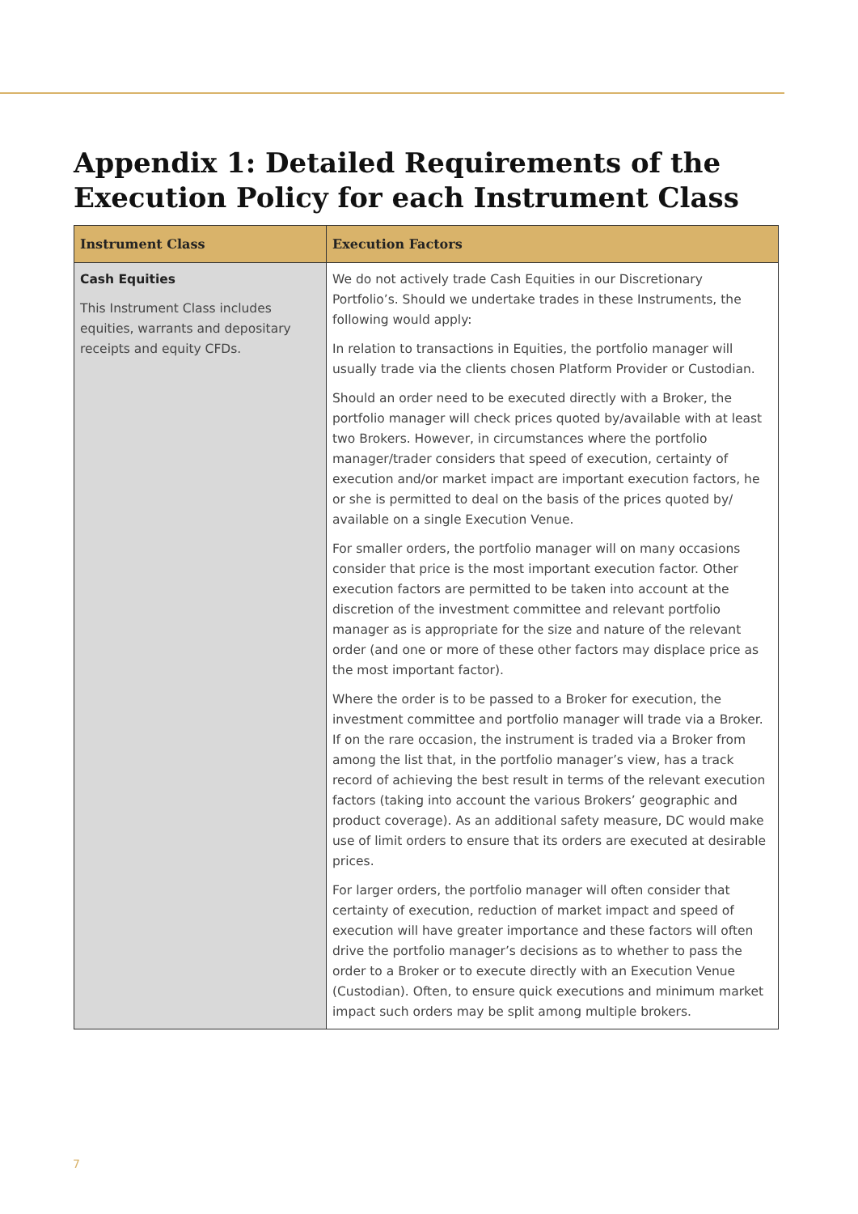Appendix 1: Detailed Requirements of the Execution Policy for each Instrument Class
| Instrument Class | Execution Factors |
| --- | --- |
| Cash Equities This Instrument Class includes equities, warrants and depositary receipts and equity CFDs. | We do not actively trade Cash Equities in our Discretionary Portfolio’s. Should we undertake trades in these Instruments, the following would apply: In relation to transactions in Equities, the portfolio manager will usually trade via the clients chosen Platform Provider or Custodian. Should an order need to be executed directly with a Broker, the portfolio manager will check prices quoted by/available with at least two Brokers. However, in circumstances where the portfolio manager/trader considers that speed of execution, certainty of execution and/or market impact are important execution factors, he or she is permitted to deal on the basis of the prices quoted by/ available on a single Execution Venue. For smaller orders, the portfolio manager will on many occasions consider that price is the most important execution factor. Other execution factors are permitted to be taken into account at the discretion of the investment committee and relevant portfolio manager as is appropriate for the size and nature of the relevant order (and one or more of these other factors may displace price as the most important factor). Where the order is to be passed to a Broker for execution, the investment committee and portfolio manager will trade via a Broker. If on the rare occasion, the instrument is traded via a Broker from among the list that, in the portfolio manager’s view, has a track record of achieving the best result in terms of the relevant execution factors (taking into account the various Brokers’ geographic and product coverage). As an additional safety measure, DC would make use of limit orders to ensure that its orders are executed at desirable prices. For larger orders, the portfolio manager will often consider that certainty of execution, reduction of market impact and speed of execution will have greater importance and these factors will often drive the portfolio manager’s decisions as to whether to pass the order to a Broker or to execute directly with an Execution Venue (Custodian). Often, to ensure quick executions and minimum market impact such orders may be split among multiple brokers. |
7